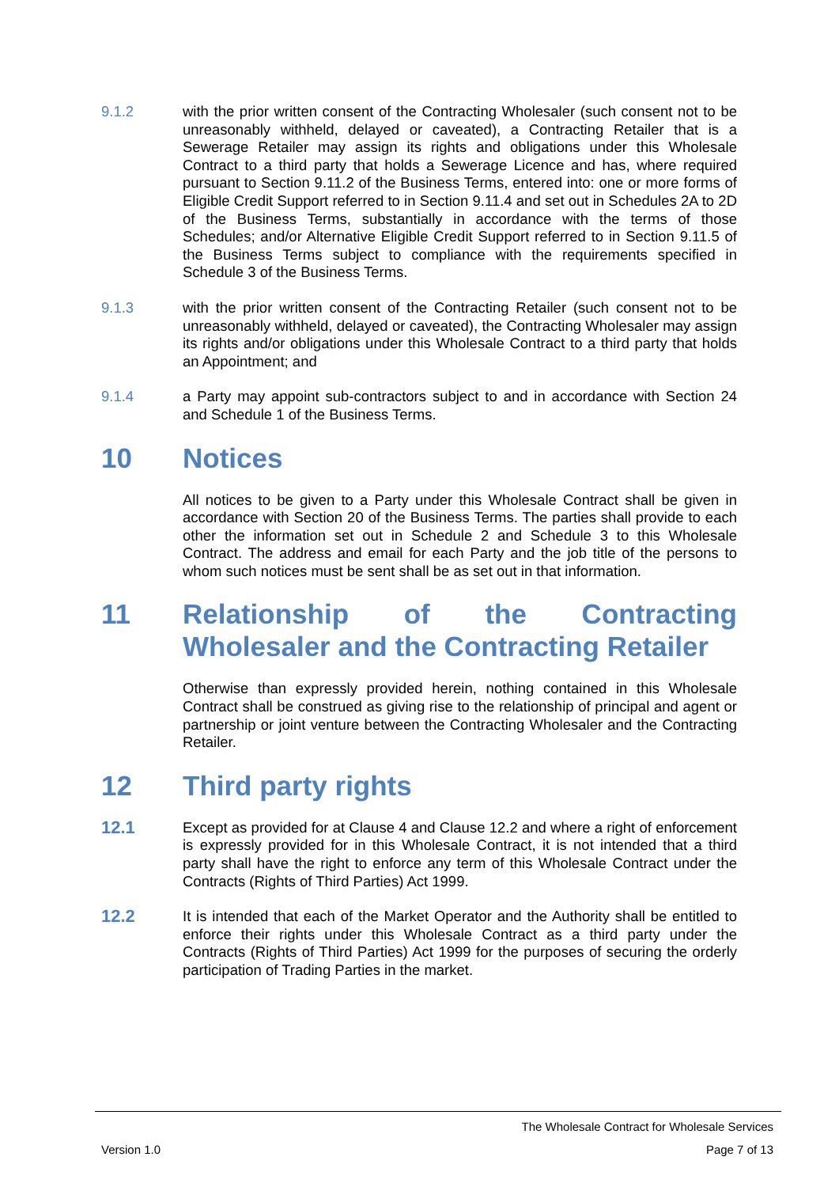9.1.2 with the prior written consent of the Contracting Wholesaler (such consent not to be unreasonably withheld, delayed or caveated), a Contracting Retailer that is a Sewerage Retailer may assign its rights and obligations under this Wholesale Contract to a third party that holds a Sewerage Licence and has, where required pursuant to Section 9.11.2 of the Business Terms, entered into: one or more forms of Eligible Credit Support referred to in Section 9.11.4 and set out in Schedules 2A to 2D of the Business Terms, substantially in accordance with the terms of those Schedules; and/or Alternative Eligible Credit Support referred to in Section 9.11.5 of the Business Terms subject to compliance with the requirements specified in Schedule 3 of the Business Terms.
9.1.3 with the prior written consent of the Contracting Retailer (such consent not to be unreasonably withheld, delayed or caveated), the Contracting Wholesaler may assign its rights and/or obligations under this Wholesale Contract to a third party that holds an Appointment; and
9.1.4 a Party may appoint sub-contractors subject to and in accordance with Section 24 and Schedule 1 of the Business Terms.
10 Notices
All notices to be given to a Party under this Wholesale Contract shall be given in accordance with Section 20 of the Business Terms. The parties shall provide to each other the information set out in Schedule 2 and Schedule 3 to this Wholesale Contract. The address and email for each Party and the job title of the persons to whom such notices must be sent shall be as set out in that information.
11 Relationship of the Contracting Wholesaler and the Contracting Retailer
Otherwise than expressly provided herein, nothing contained in this Wholesale Contract shall be construed as giving rise to the relationship of principal and agent or partnership or joint venture between the Contracting Wholesaler and the Contracting Retailer.
12 Third party rights
12.1
Except as provided for at Clause 4 and Clause 12.2 and where a right of enforcement is expressly provided for in this Wholesale Contract, it is not intended that a third party shall have the right to enforce any term of this Wholesale Contract under the Contracts (Rights of Third Parties) Act 1999.
12.2
It is intended that each of the Market Operator and the Authority shall be entitled to enforce their rights under this Wholesale Contract as a third party under the Contracts (Rights of Third Parties) Act 1999 for the purposes of securing the orderly participation of Trading Parties in the market.
The Wholesale Contract for Wholesale Services
Version 1.0 Page 7 of 13